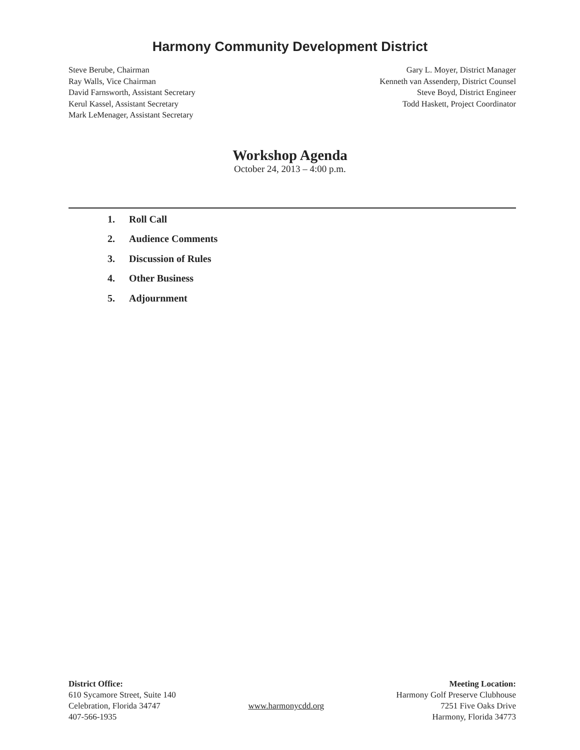Harmony Community Development District
Steve Berube, Chairman
Ray Walls, Vice Chairman
David Farnsworth, Assistant Secretary
Kerul Kassel, Assistant Secretary
Mark LeMenager, Assistant Secretary
Gary L. Moyer, District Manager
Kenneth van Assenderp, District Counsel
Steve Boyd, District Engineer
Todd Haskett, Project Coordinator
Workshop Agenda
October 24, 2013 – 4:00 p.m.
1. Roll Call
2. Audience Comments
3. Discussion of Rules
4. Other Business
5. Adjournment
District Office:
610 Sycamore Street, Suite 140
Celebration, Florida 34747
407-566-1935
www.harmonycdd.org
Meeting Location:
Harmony Golf Preserve Clubhouse
7251 Five Oaks Drive
Harmony, Florida 34773